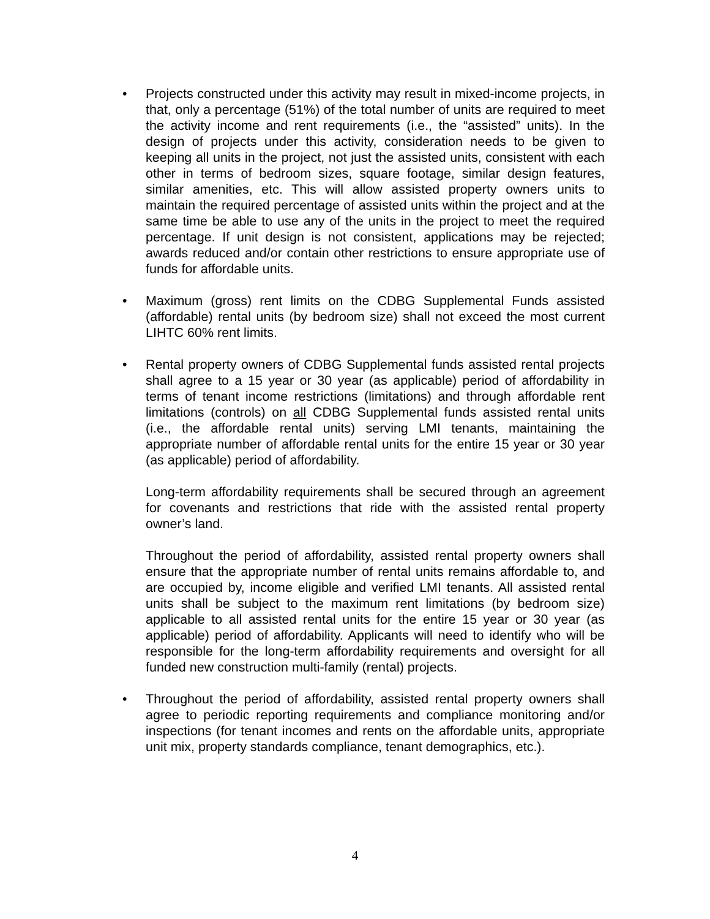• Projects constructed under this activity may result in mixed-income projects, in that, only a percentage (51%) of the total number of units are required to meet the activity income and rent requirements (i.e., the “assisted” units). In the design of projects under this activity, consideration needs to be given to keeping all units in the project, not just the assisted units, consistent with each other in terms of bedroom sizes, square footage, similar design features, similar amenities, etc. This will allow assisted property owners units to maintain the required percentage of assisted units within the project and at the same time be able to use any of the units in the project to meet the required percentage. If unit design is not consistent, applications may be rejected; awards reduced and/or contain other restrictions to ensure appropriate use of funds for affordable units.
• Maximum (gross) rent limits on the CDBG Supplemental Funds assisted (affordable) rental units (by bedroom size) shall not exceed the most current LIHTC 60% rent limits.
• Rental property owners of CDBG Supplemental funds assisted rental projects shall agree to a 15 year or 30 year (as applicable) period of affordability in terms of tenant income restrictions (limitations) and through affordable rent limitations (controls) on all CDBG Supplemental funds assisted rental units (i.e., the affordable rental units) serving LMI tenants, maintaining the appropriate number of affordable rental units for the entire 15 year or 30 year (as applicable) period of affordability.
Long-term affordability requirements shall be secured through an agreement for covenants and restrictions that ride with the assisted rental property owner’s land.
Throughout the period of affordability, assisted rental property owners shall ensure that the appropriate number of rental units remains affordable to, and are occupied by, income eligible and verified LMI tenants. All assisted rental units shall be subject to the maximum rent limitations (by bedroom size) applicable to all assisted rental units for the entire 15 year or 30 year (as applicable) period of affordability. Applicants will need to identify who will be responsible for the long-term affordability requirements and oversight for all funded new construction multi-family (rental) projects.
• Throughout the period of affordability, assisted rental property owners shall agree to periodic reporting requirements and compliance monitoring and/or inspections (for tenant incomes and rents on the affordable units, appropriate unit mix, property standards compliance, tenant demographics, etc.).
4